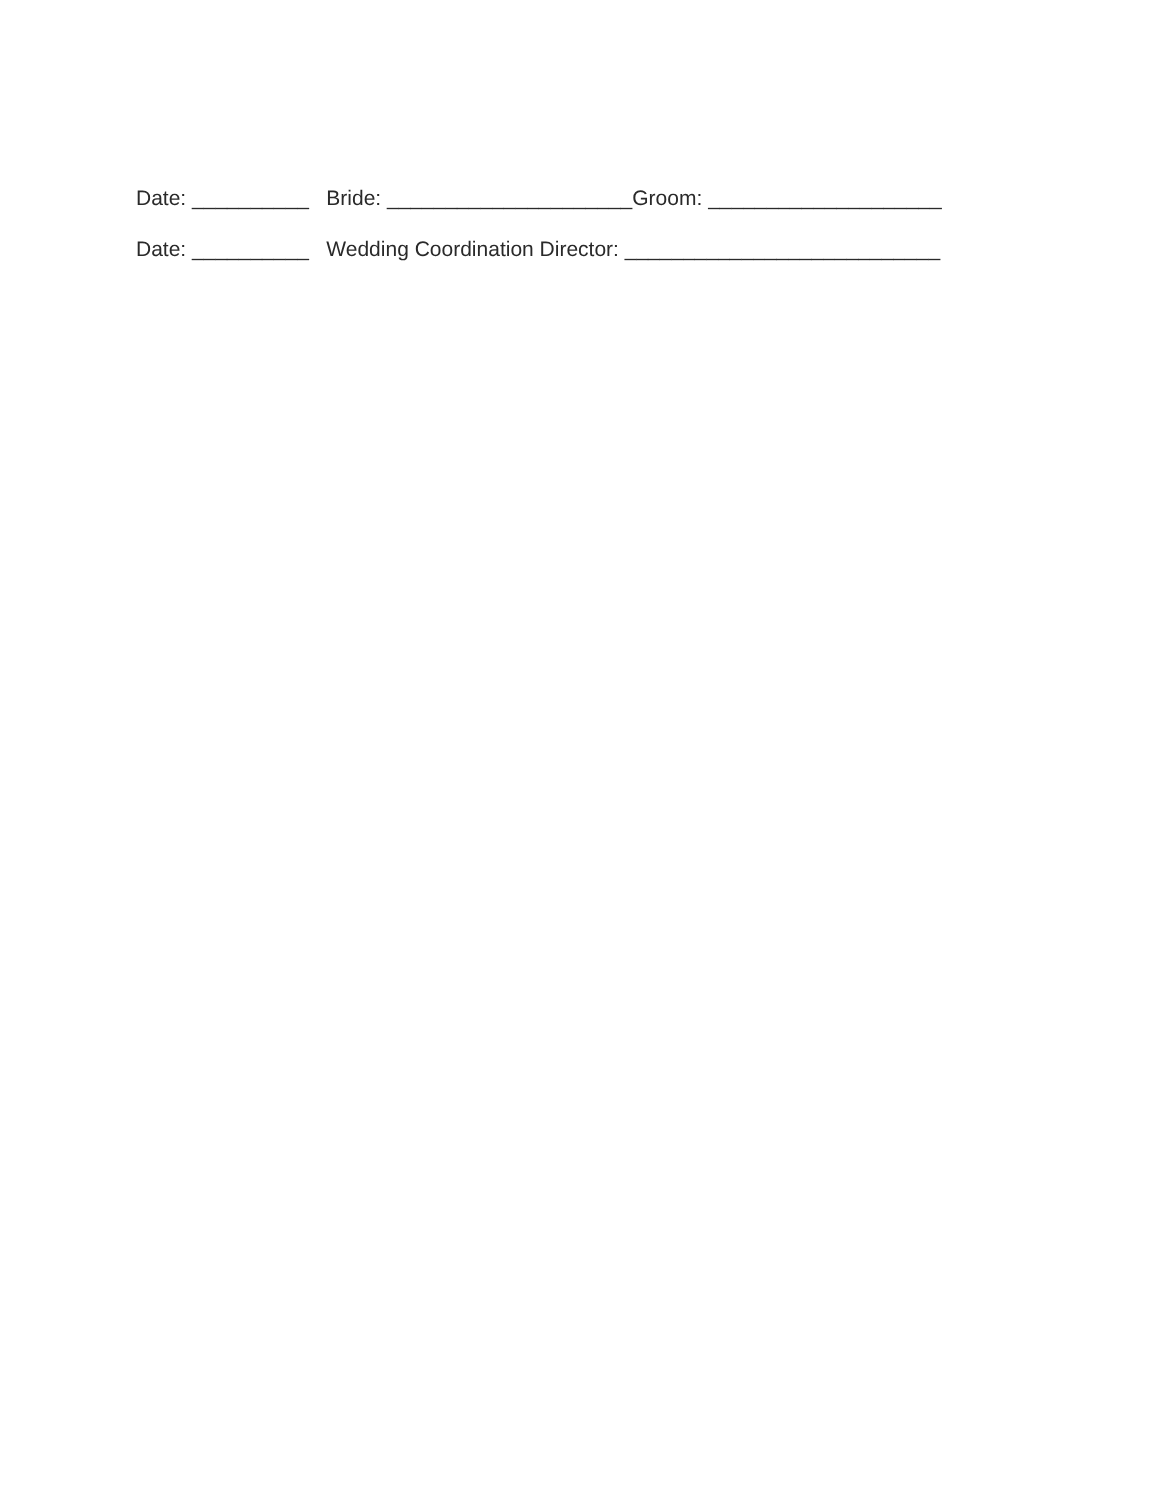Date: __________ Bride: _____________________Groom: ____________________
Date: __________ Wedding Coordination Director: ___________________________